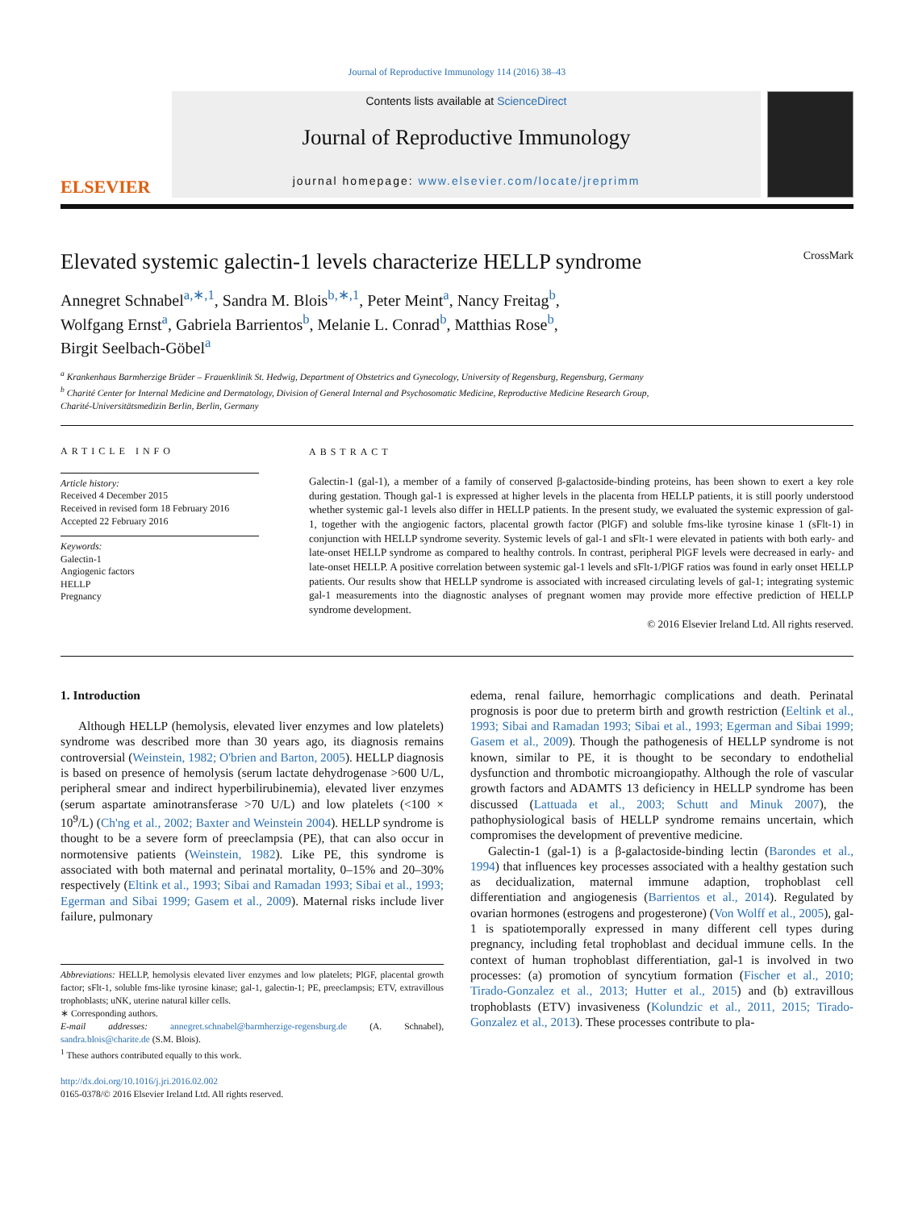Journal of Reproductive Immunology 114 (2016) 38–43
ELSEVIER
Contents lists available at ScienceDirect
Journal of Reproductive Immunology
journal homepage: www.elsevier.com/locate/jreprimm
Elevated systemic galectin-1 levels characterize HELLP syndrome CrossMark
Annegret Schnabel<sup>a,∗,1</sup>, Sandra M. Blois<sup>b,∗,1</sup>, Peter Meint<sup>a</sup>, Nancy Freitag<sup>b</sup>,
Wolfgang Ernst<sup>a</sup>, Gabriela Barrientos<sup>b</sup>, Melanie L. Conrad<sup>b</sup>, Matthias Rose<sup>b</sup>,
Birgit Seelbach-Göbel<sup>a</sup>
<sup>a</sup> Krankenhaus Barmherzige Brüder – Frauenklinik St. Hedwig, Department of Obstetrics and Gynecology, University of Regensburg, Regensburg, Germany
<sup>b</sup> Charité Center for Internal Medicine and Dermatology, Division of General Internal and Psychosomatic Medicine, Reproductive Medicine Research Group,
Charité-Universitätsmedizin Berlin, Berlin, Germany
ARTICLE INFO
Article history:
Received 4 December 2015
Received in revised form 18 February 2016
Accepted 22 February 2016
Keywords:
Galectin-1
Angiogenic factors
HELLP
Pregnancy
ABSTRACT
Galectin-1 (gal-1), a member of a family of conserved β-galactoside-binding proteins, has been shown to exert a key role during gestation. Though gal-1 is expressed at higher levels in the placenta from HELLP patients, it is still poorly understood whether systemic gal-1 levels also differ in HELLP patients. In the present study, we evaluated the systemic expression of gal-1, together with the angiogenic factors, placental growth factor (PlGF) and soluble fms-like tyrosine kinase 1 (sFlt-1) in conjunction with HELLP syndrome severity. Systemic levels of gal-1 and sFlt-1 were elevated in patients with both early- and late-onset HELLP syndrome as compared to healthy controls. In contrast, peripheral PlGF levels were decreased in early- and late-onset HELLP. A positive correlation between systemic gal-1 levels and sFlt-1/PlGF ratios was found in early onset HELLP patients. Our results show that HELLP syndrome is associated with increased circulating levels of gal-1; integrating systemic gal-1 measurements into the diagnostic analyses of pregnant women may provide more effective prediction of HELLP syndrome development.
© 2016 Elsevier Ireland Ltd. All rights reserved.
1. Introduction
Although HELLP (hemolysis, elevated liver enzymes and low platelets) syndrome was described more than 30 years ago, its diagnosis remains controversial (Weinstein, 1982; O'brien and Barton, 2005). HELLP diagnosis is based on presence of hemolysis (serum lactate dehydrogenase >600 U/L, peripheral smear and indirect hyperbilirubinemia), elevated liver enzymes (serum aspartate aminotransferase >70 U/L) and low platelets (<100 × 10<sup>9</sup>/L) (Ch'ng et al., 2002; Baxter and Weinstein 2004). HELLP syndrome is thought to be a severe form of preeclampsia (PE), that can also occur in normotensive patients (Weinstein, 1982). Like PE, this syndrome is associated with both maternal and perinatal mortality, 0–15% and 20–30% respectively (Eltink et al., 1993; Sibai and Ramadan 1993; Sibai et al., 1993; Egerman and Sibai 1999; Gasem et al., 2009). Maternal risks include liver failure, pulmonary
Abbreviations: HELLP, hemolysis elevated liver enzymes and low platelets; PlGF, placental growth factor; sFlt-1, soluble fms-like tyrosine kinase; gal-1, galectin-1; PE, preeclampsis; ETV, extravillous trophoblasts; uNK, uterine natural killer cells.
∗ Corresponding authors.
E-mail addresses: annegret.schnabel@barmherzige-regensburg.de (A. Schnabel), sandra.blois@charite.de (S.M. Blois).
<sup>1</sup> These authors contributed equally to this work.
http://dx.doi.org/10.1016/j.jri.2016.02.002
0165-0378/© 2016 Elsevier Ireland Ltd. All rights reserved.
edema, renal failure, hemorrhagic complications and death. Perinatal prognosis is poor due to preterm birth and growth restriction (Eeltink et al., 1993; Sibai and Ramadan 1993; Sibai et al., 1993; Egerman and Sibai 1999; Gasem et al., 2009). Though the pathogenesis of HELLP syndrome is not known, similar to PE, it is thought to be secondary to endothelial dysfunction and thrombotic microangiopathy. Although the role of vascular growth factors and ADAMTS 13 deficiency in HELLP syndrome has been discussed (Lattuada et al., 2003; Schutt and Minuk 2007), the pathophysiological basis of HELLP syndrome remains uncertain, which compromises the development of preventive medicine.
Galectin-1 (gal-1) is a β-galactoside-binding lectin (Barondes et al., 1994) that influences key processes associated with a healthy gestation such as decidualization, maternal immune adaption, trophoblast cell differentiation and angiogenesis (Barrientos et al., 2014). Regulated by ovarian hormones (estrogens and progesterone) (Von Wolff et al., 2005), gal-1 is spatiotemporally expressed in many different cell types during pregnancy, including fetal trophoblast and decidual immune cells. In the context of human trophoblast differentiation, gal-1 is involved in two processes: (a) promotion of syncytium formation (Fischer et al., 2010; Tirado-Gonzalez et al., 2013; Hutter et al., 2015) and (b) extravillous trophoblasts (ETV) invasiveness (Kolundzic et al., 2011, 2015; Tirado-Gonzalez et al., 2013). These processes contribute to pla-